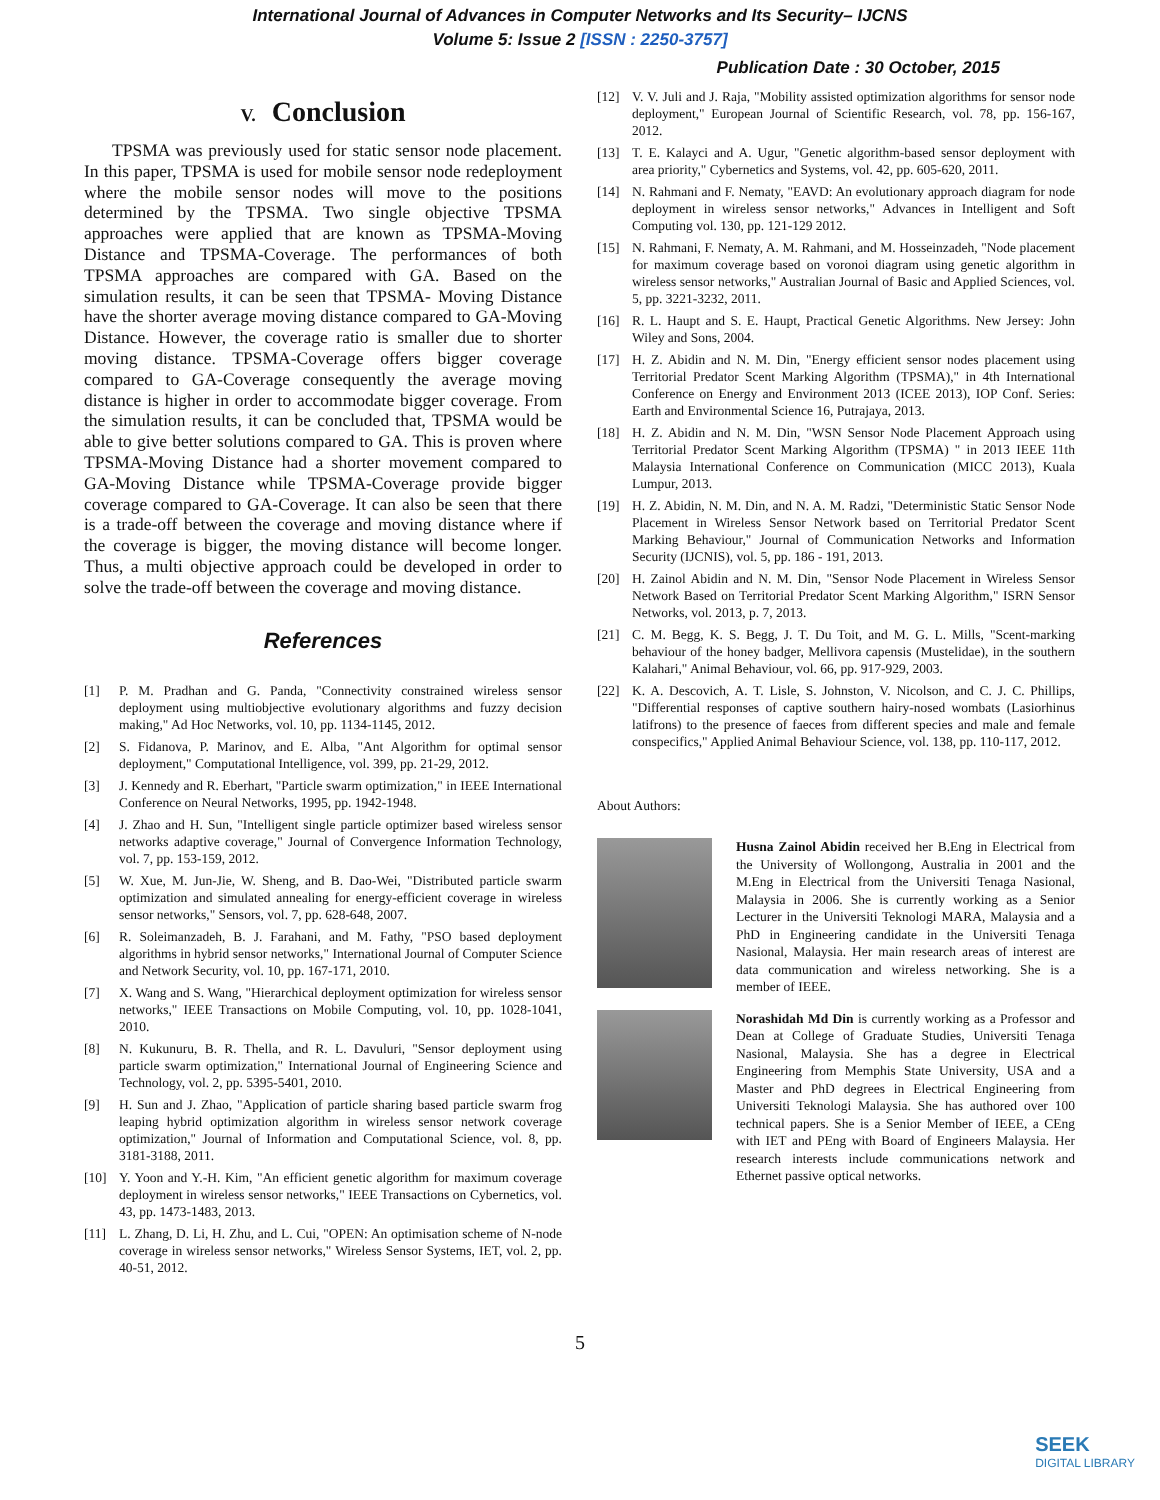International Journal of Advances in Computer Networks and Its Security– IJCNS
Volume 5: Issue 2 [ISSN : 2250-3757]
Publication Date : 30 October, 2015
V. Conclusion
TPSMA was previously used for static sensor node placement. In this paper, TPSMA is used for mobile sensor node redeployment where the mobile sensor nodes will move to the positions determined by the TPSMA. Two single objective TPSMA approaches were applied that are known as TPSMA-Moving Distance and TPSMA-Coverage. The performances of both TPSMA approaches are compared with GA. Based on the simulation results, it can be seen that TPSMA- Moving Distance have the shorter average moving distance compared to GA-Moving Distance. However, the coverage ratio is smaller due to shorter moving distance. TPSMA-Coverage offers bigger coverage compared to GA-Coverage consequently the average moving distance is higher in order to accommodate bigger coverage. From the simulation results, it can be concluded that, TPSMA would be able to give better solutions compared to GA. This is proven where TPSMA-Moving Distance had a shorter movement compared to GA-Moving Distance while TPSMA-Coverage provide bigger coverage compared to GA-Coverage. It can also be seen that there is a trade-off between the coverage and moving distance where if the coverage is bigger, the moving distance will become longer. Thus, a multi objective approach could be developed in order to solve the trade-off between the coverage and moving distance.
References
[1] P. M. Pradhan and G. Panda, "Connectivity constrained wireless sensor deployment using multiobjective evolutionary algorithms and fuzzy decision making," Ad Hoc Networks, vol. 10, pp. 1134-1145, 2012.
[2] S. Fidanova, P. Marinov, and E. Alba, "Ant Algorithm for optimal sensor deployment," Computational Intelligence, vol. 399, pp. 21-29, 2012.
[3] J. Kennedy and R. Eberhart, "Particle swarm optimization," in IEEE International Conference on Neural Networks, 1995, pp. 1942-1948.
[4] J. Zhao and H. Sun, "Intelligent single particle optimizer based wireless sensor networks adaptive coverage," Journal of Convergence Information Technology, vol. 7, pp. 153-159, 2012.
[5] W. Xue, M. Jun-Jie, W. Sheng, and B. Dao-Wei, "Distributed particle swarm optimization and simulated annealing for energy-efficient coverage in wireless sensor networks," Sensors, vol. 7, pp. 628-648, 2007.
[6] R. Soleimanzadeh, B. J. Farahani, and M. Fathy, "PSO based deployment algorithms in hybrid sensor networks," International Journal of Computer Science and Network Security, vol. 10, pp. 167-171, 2010.
[7] X. Wang and S. Wang, "Hierarchical deployment optimization for wireless sensor networks," IEEE Transactions on Mobile Computing, vol. 10, pp. 1028-1041, 2010.
[8] N. Kukunuru, B. R. Thella, and R. L. Davuluri, "Sensor deployment using particle swarm optimization," International Journal of Engineering Science and Technology, vol. 2, pp. 5395-5401, 2010.
[9] H. Sun and J. Zhao, "Application of particle sharing based particle swarm frog leaping hybrid optimization algorithm in wireless sensor network coverage optimization," Journal of Information and Computational Science, vol. 8, pp. 3181-3188, 2011.
[10] Y. Yoon and Y.-H. Kim, "An efficient genetic algorithm for maximum coverage deployment in wireless sensor networks," IEEE Transactions on Cybernetics, vol. 43, pp. 1473-1483, 2013.
[11] L. Zhang, D. Li, H. Zhu, and L. Cui, "OPEN: An optimisation scheme of N-node coverage in wireless sensor networks," Wireless Sensor Systems, IET, vol. 2, pp. 40-51, 2012.
[12] V. V. Juli and J. Raja, "Mobility assisted optimization algorithms for sensor node deployment," European Journal of Scientific Research, vol. 78, pp. 156-167, 2012.
[13] T. E. Kalayci and A. Ugur, "Genetic algorithm-based sensor deployment with area priority," Cybernetics and Systems, vol. 42, pp. 605-620, 2011.
[14] N. Rahmani and F. Nematy, "EAVD: An evolutionary approach diagram for node deployment in wireless sensor networks," Advances in Intelligent and Soft Computing vol. 130, pp. 121-129 2012.
[15] N. Rahmani, F. Nematy, A. M. Rahmani, and M. Hosseinzadeh, "Node placement for maximum coverage based on voronoi diagram using genetic algorithm in wireless sensor networks," Australian Journal of Basic and Applied Sciences, vol. 5, pp. 3221-3232, 2011.
[16] R. L. Haupt and S. E. Haupt, Practical Genetic Algorithms. New Jersey: John Wiley and Sons, 2004.
[17] H. Z. Abidin and N. M. Din, "Energy efficient sensor nodes placement using Territorial Predator Scent Marking Algorithm (TPSMA)," in 4th International Conference on Energy and Environment 2013 (ICEE 2013), IOP Conf. Series: Earth and Environmental Science 16, Putrajaya, 2013.
[18] H. Z. Abidin and N. M. Din, "WSN Sensor Node Placement Approach using Territorial Predator Scent Marking Algorithm (TPSMA) " in 2013 IEEE 11th Malaysia International Conference on Communication (MICC 2013), Kuala Lumpur, 2013.
[19] H. Z. Abidin, N. M. Din, and N. A. M. Radzi, "Deterministic Static Sensor Node Placement in Wireless Sensor Network based on Territorial Predator Scent Marking Behaviour," Journal of Communication Networks and Information Security (IJCNIS), vol. 5, pp. 186 - 191, 2013.
[20] H. Zainol Abidin and N. M. Din, "Sensor Node Placement in Wireless Sensor Network Based on Territorial Predator Scent Marking Algorithm," ISRN Sensor Networks, vol. 2013, p. 7, 2013.
[21] C. M. Begg, K. S. Begg, J. T. Du Toit, and M. G. L. Mills, "Scent-marking behaviour of the honey badger, Mellivora capensis (Mustelidae), in the southern Kalahari," Animal Behaviour, vol. 66, pp. 917-929, 2003.
[22] K. A. Descovich, A. T. Lisle, S. Johnston, V. Nicolson, and C. J. C. Phillips, "Differential responses of captive southern hairy-nosed wombats (Lasiorhinus latifrons) to the presence of faeces from different species and male and female conspecifics," Applied Animal Behaviour Science, vol. 138, pp. 110-117, 2012.
About Authors:
Husna Zainol Abidin received her B.Eng in Electrical from the University of Wollongong, Australia in 2001 and the M.Eng in Electrical from the Universiti Tenaga Nasional, Malaysia in 2006. She is currently working as a Senior Lecturer in the Universiti Teknologi MARA, Malaysia and a PhD in Engineering candidate in the Universiti Tenaga Nasional, Malaysia. Her main research areas of interest are data communication and wireless networking. She is a member of IEEE.
Norashidah Md Din is currently working as a Professor and Dean at College of Graduate Studies, Universiti Tenaga Nasional, Malaysia. She has a degree in Electrical Engineering from Memphis State University, USA and a Master and PhD degrees in Electrical Engineering from Universiti Teknologi Malaysia. She has authored over 100 technical papers. She is a Senior Member of IEEE, a CEng with IET and PEng with Board of Engineers Malaysia. Her research interests include communications network and Ethernet passive optical networks.
5
SEEK
DIGITAL LIBRARY